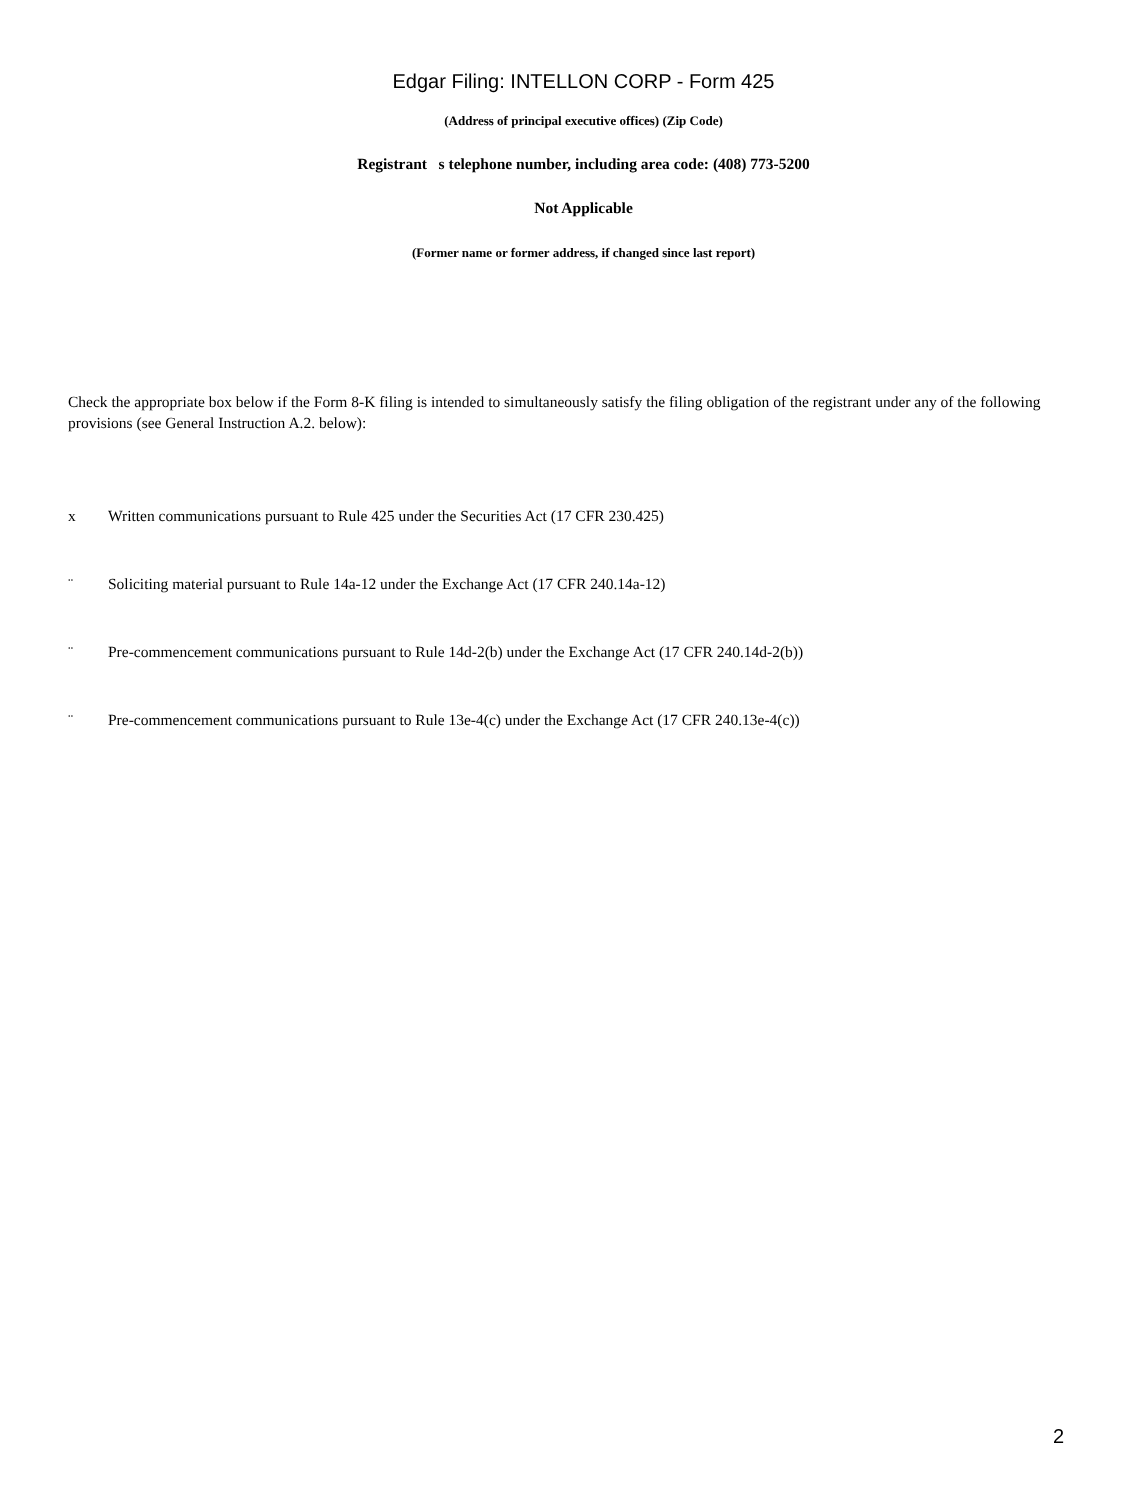Edgar Filing: INTELLON CORP - Form 425
(Address of principal executive offices) (Zip Code)
Registrant s telephone number, including area code: (408) 773-5200
Not Applicable
(Former name or former address, if changed since last report)
Check the appropriate box below if the Form 8-K filing is intended to simultaneously satisfy the filing obligation of the registrant under any of the following provisions (see General Instruction A.2. below):
x Written communications pursuant to Rule 425 under the Securities Act (17 CFR 230.425)
¨ Soliciting material pursuant to Rule 14a-12 under the Exchange Act (17 CFR 240.14a-12)
¨ Pre-commencement communications pursuant to Rule 14d-2(b) under the Exchange Act (17 CFR 240.14d-2(b))
¨ Pre-commencement communications pursuant to Rule 13e-4(c) under the Exchange Act (17 CFR 240.13e-4(c))
2